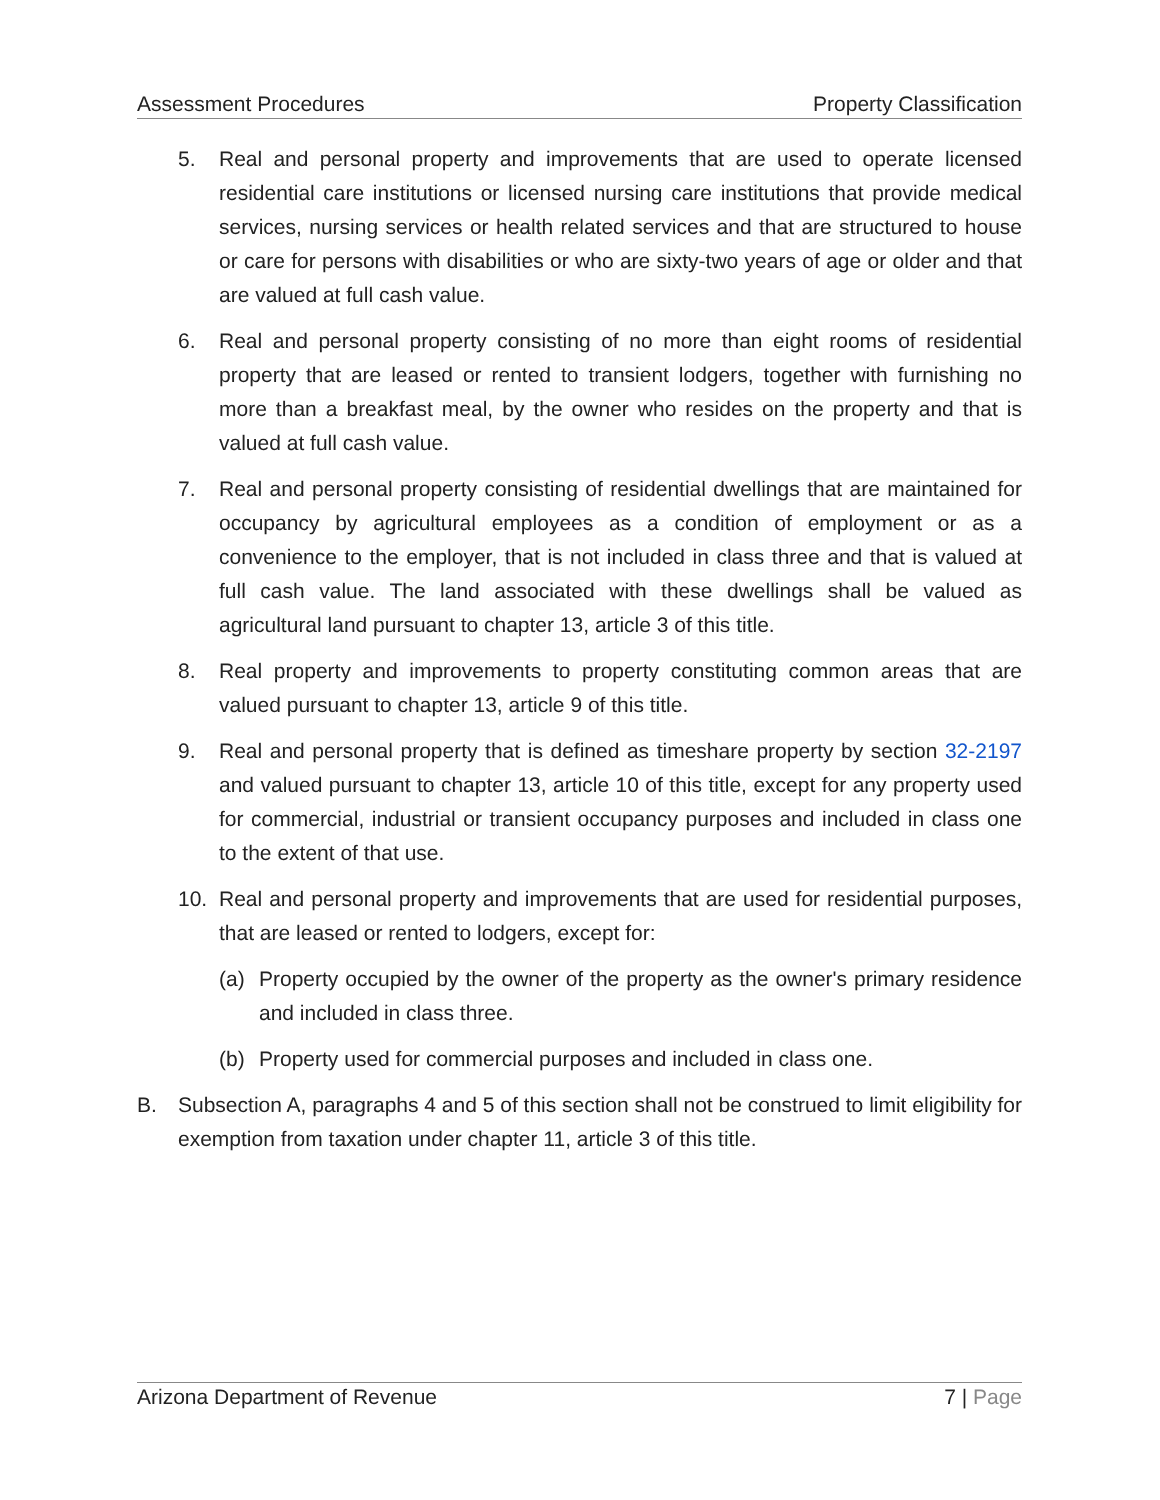Assessment Procedures Property Classification
5. Real and personal property and improvements that are used to operate licensed residential care institutions or licensed nursing care institutions that provide medical services, nursing services or health related services and that are structured to house or care for persons with disabilities or who are sixty-two years of age or older and that are valued at full cash value.
6. Real and personal property consisting of no more than eight rooms of residential property that are leased or rented to transient lodgers, together with furnishing no more than a breakfast meal, by the owner who resides on the property and that is valued at full cash value.
7. Real and personal property consisting of residential dwellings that are maintained for occupancy by agricultural employees as a condition of employment or as a convenience to the employer, that is not included in class three and that is valued at full cash value. The land associated with these dwellings shall be valued as agricultural land pursuant to chapter 13, article 3 of this title.
8. Real property and improvements to property constituting common areas that are valued pursuant to chapter 13, article 9 of this title.
9. Real and personal property that is defined as timeshare property by section 32-2197 and valued pursuant to chapter 13, article 10 of this title, except for any property used for commercial, industrial or transient occupancy purposes and included in class one to the extent of that use.
10. Real and personal property and improvements that are used for residential purposes, that are leased or rented to lodgers, except for:
(a) Property occupied by the owner of the property as the owner's primary residence and included in class three.
(b) Property used for commercial purposes and included in class one.
B. Subsection A, paragraphs 4 and 5 of this section shall not be construed to limit eligibility for exemption from taxation under chapter 11, article 3 of this title.
Arizona Department of Revenue 7 | Page